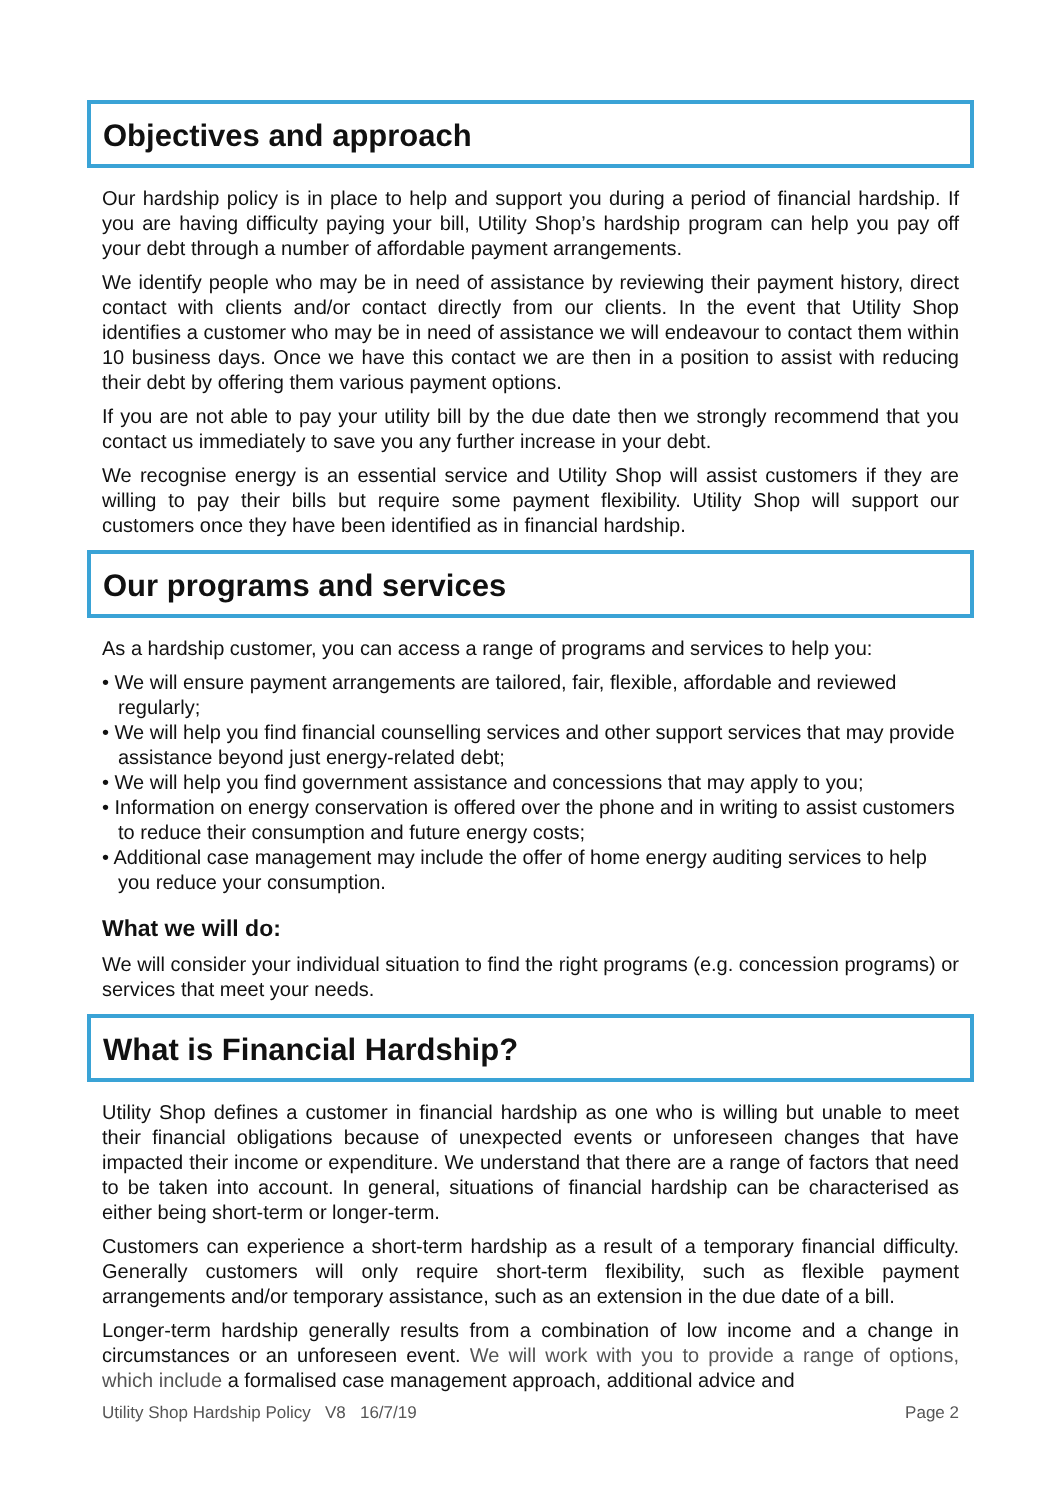Objectives and approach
Our hardship policy is in place to help and support you during a period of financial hardship. If you are having difficulty paying your bill, Utility Shop’s hardship program can help you pay off your debt through a number of affordable payment arrangements.
We identify people who may be in need of assistance by reviewing their payment history, direct contact with clients and/or contact directly from our clients. In the event that Utility Shop identifies a customer who may be in need of assistance we will endeavour to contact them within 10 business days. Once we have this contact we are then in a position to assist with reducing their debt by offering them various payment options.
If you are not able to pay your utility bill by the due date then we strongly recommend that you contact us immediately to save you any further increase in your debt.
We recognise energy is an essential service and Utility Shop will assist customers if they are willing to pay their bills but require some payment flexibility. Utility Shop will support our customers once they have been identified as in financial hardship.
Our programs and services
As a hardship customer, you can access a range of programs and services to help you:
• We will ensure payment arrangements are tailored, fair, flexible, affordable and reviewed regularly;
• We will help you find financial counselling services and other support services that may provide assistance beyond just energy-related debt;
• We will help you find government assistance and concessions that may apply to you;
• Information on energy conservation is offered over the phone and in writing to assist customers to reduce their consumption and future energy costs;
• Additional case management may include the offer of home energy auditing services to help you reduce your consumption.
What we will do:
We will consider your individual situation to find the right programs (e.g. concession programs) or services that meet your needs.
What is Financial Hardship?
Utility Shop defines a customer in financial hardship as one who is willing but unable to meet their financial obligations because of unexpected events or unforeseen changes that have impacted their income or expenditure. We understand that there are a range of factors that need to be taken into account. In general, situations of financial hardship can be characterised as either being short-term or longer-term.
Customers can experience a short-term hardship as a result of a temporary financial difficulty. Generally customers will only require short-term flexibility, such as flexible payment arrangements and/or temporary assistance, such as an extension in the due date of a bill.
Longer-term hardship generally results from a combination of low income and a change in circumstances or an unforeseen event. We will work with you to provide a range of options, which include a formalised case management approach, additional advice and
Utility Shop Hardship Policy V8 16/7/19 Page 2